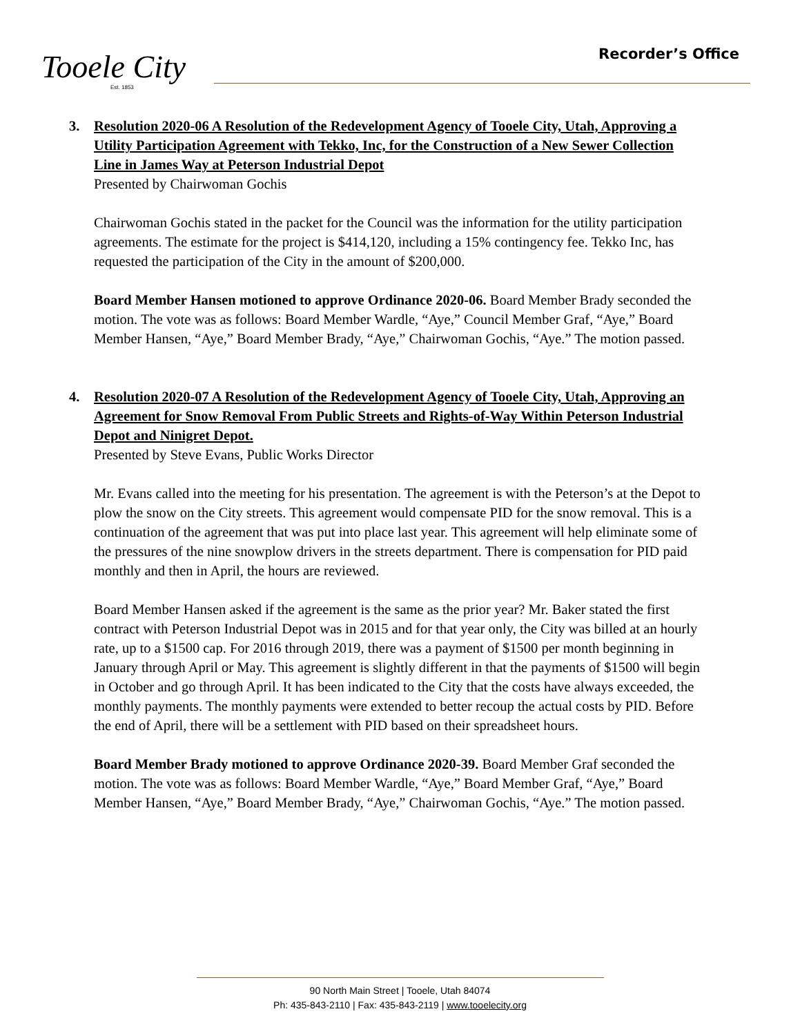Tooele City
Est. 1853
Recorder’s Office
3.
Resolution 2020-06 A Resolution of the Redevelopment Agency of Tooele City, Utah, Approving a Utility Participation Agreement with Tekko, Inc, for the Construction of a New Sewer Collection Line in James Way at Peterson Industrial Depot
Presented by Chairwoman Gochis
Chairwoman Gochis stated in the packet for the Council was the information for the utility participation agreements. The estimate for the project is $414,120, including a 15% contingency fee. Tekko Inc, has requested the participation of the City in the amount of $200,000.
Board Member Hansen motioned to approve Ordinance 2020-06. Board Member Brady seconded the motion. The vote was as follows: Board Member Wardle, “Aye,” Council Member Graf, “Aye,” Board Member Hansen, “Aye,” Board Member Brady, “Aye,” Chairwoman Gochis, “Aye.” The motion passed.
4.
Resolution 2020-07 A Resolution of the Redevelopment Agency of Tooele City, Utah, Approving an Agreement for Snow Removal From Public Streets and Rights-of-Way Within Peterson Industrial Depot and Ninigret Depot.
Presented by Steve Evans, Public Works Director
Mr. Evans called into the meeting for his presentation. The agreement is with the Peterson’s at the Depot to plow the snow on the City streets. This agreement would compensate PID for the snow removal. This is a continuation of the agreement that was put into place last year. This agreement will help eliminate some of the pressures of the nine snowplow drivers in the streets department. There is compensation for PID paid monthly and then in April, the hours are reviewed.
Board Member Hansen asked if the agreement is the same as the prior year? Mr. Baker stated the first contract with Peterson Industrial Depot was in 2015 and for that year only, the City was billed at an hourly rate, up to a $1500 cap. For 2016 through 2019, there was a payment of $1500 per month beginning in January through April or May. This agreement is slightly different in that the payments of $1500 will begin in October and go through April. It has been indicated to the City that the costs have always exceeded, the monthly payments. The monthly payments were extended to better recoup the actual costs by PID. Before the end of April, there will be a settlement with PID based on their spreadsheet hours.
Board Member Brady motioned to approve Ordinance 2020-39. Board Member Graf seconded the motion. The vote was as follows: Board Member Wardle, “Aye,” Board Member Graf, “Aye,” Board Member Hansen, “Aye,” Board Member Brady, “Aye,” Chairwoman Gochis, “Aye.” The motion passed.
90 North Main Street | Tooele, Utah 84074
Ph: 435-843-2110 | Fax: 435-843-2119 | www.tooelecity.org